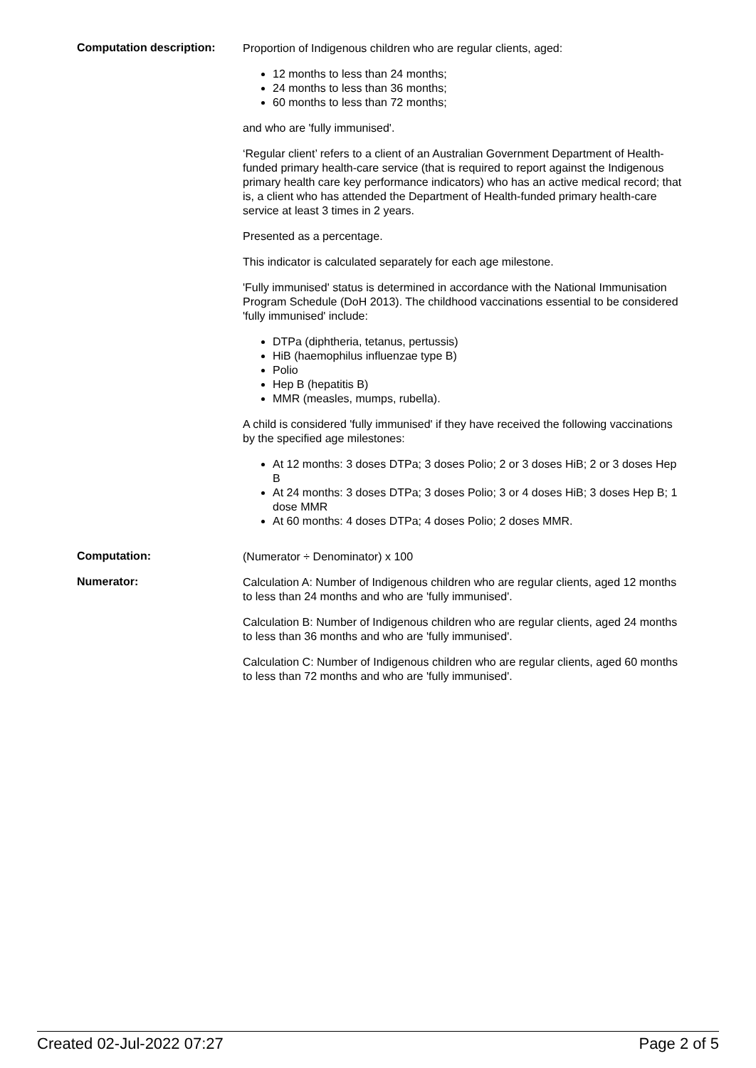Computation description:
Proportion of Indigenous children who are regular clients, aged:
12 months to less than 24 months;
24 months to less than 36 months;
60 months to less than 72 months;
and who are 'fully immunised'.
‘Regular client’ refers to a client of an Australian Government Department of Health-funded primary health-care service (that is required to report against the Indigenous primary health care key performance indicators) who has an active medical record; that is, a client who has attended the Department of Health-funded primary health-care service at least 3 times in 2 years.
Presented as a percentage.
This indicator is calculated separately for each age milestone.
'Fully immunised' status is determined in accordance with the National Immunisation Program Schedule (DoH 2013). The childhood vaccinations essential to be considered 'fully immunised' include:
DTPa (diphtheria, tetanus, pertussis)
HiB (haemophilus influenzae type B)
Polio
Hep B (hepatitis B)
MMR (measles, mumps, rubella).
A child is considered 'fully immunised' if they have received the following vaccinations by the specified age milestones:
At 12 months: 3 doses DTPa; 3 doses Polio; 2 or 3 doses HiB; 2 or 3 doses Hep B
At 24 months: 3 doses DTPa; 3 doses Polio; 3 or 4 doses HiB; 3 doses Hep B; 1 dose MMR
At 60 months: 4 doses DTPa; 4 doses Polio; 2 doses MMR.
Computation:
(Numerator ÷ Denominator) x 100
Numerator:
Calculation A: Number of Indigenous children who are regular clients, aged 12 months to less than 24 months and who are 'fully immunised'.
Calculation B: Number of Indigenous children who are regular clients, aged 24 months to less than 36 months and who are 'fully immunised'.
Calculation C: Number of Indigenous children who are regular clients, aged 60 months to less than 72 months and who are 'fully immunised'.
Created 02-Jul-2022 07:27 Page 2 of 5